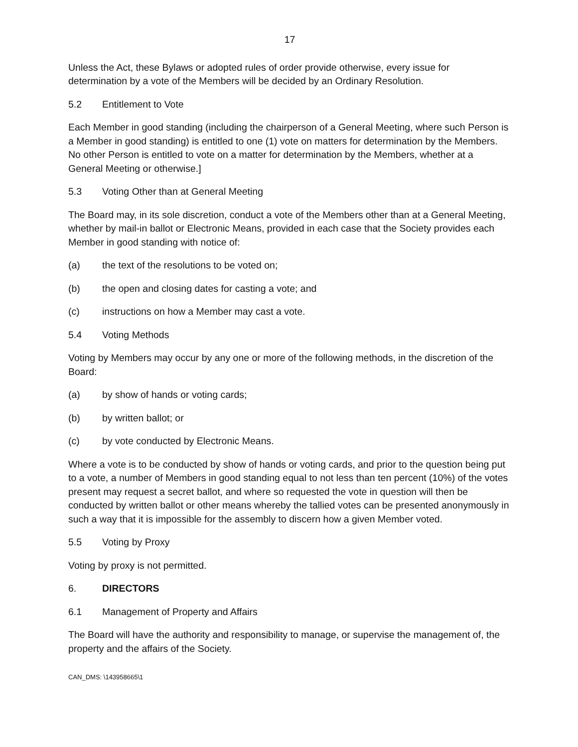17
Unless the Act, these Bylaws or adopted rules of order provide otherwise, every issue for determination by a vote of the Members will be decided by an Ordinary Resolution.
5.2 Entitlement to Vote
Each Member in good standing (including the chairperson of a General Meeting, where such Person is a Member in good standing) is entitled to one (1) vote on matters for determination by the Members. No other Person is entitled to vote on a matter for determination by the Members, whether at a General Meeting or otherwise.]
5.3 Voting Other than at General Meeting
The Board may, in its sole discretion, conduct a vote of the Members other than at a General Meeting, whether by mail-in ballot or Electronic Means, provided in each case that the Society provides each Member in good standing with notice of:
(a) the text of the resolutions to be voted on;
(b) the open and closing dates for casting a vote; and
(c) instructions on how a Member may cast a vote.
5.4 Voting Methods
Voting by Members may occur by any one or more of the following methods, in the discretion of the Board:
(a) by show of hands or voting cards;
(b) by written ballot; or
(c) by vote conducted by Electronic Means.
Where a vote is to be conducted by show of hands or voting cards, and prior to the question being put to a vote, a number of Members in good standing equal to not less than ten percent (10%) of the votes present may request a secret ballot, and where so requested the vote in question will then be conducted by written ballot or other means whereby the tallied votes can be presented anonymously in such a way that it is impossible for the assembly to discern how a given Member voted.
5.5 Voting by Proxy
Voting by proxy is not permitted.
6. DIRECTORS
6.1 Management of Property and Affairs
The Board will have the authority and responsibility to manage, or supervise the management of, the property and the affairs of the Society.
CAN_DMS: \143958665\1